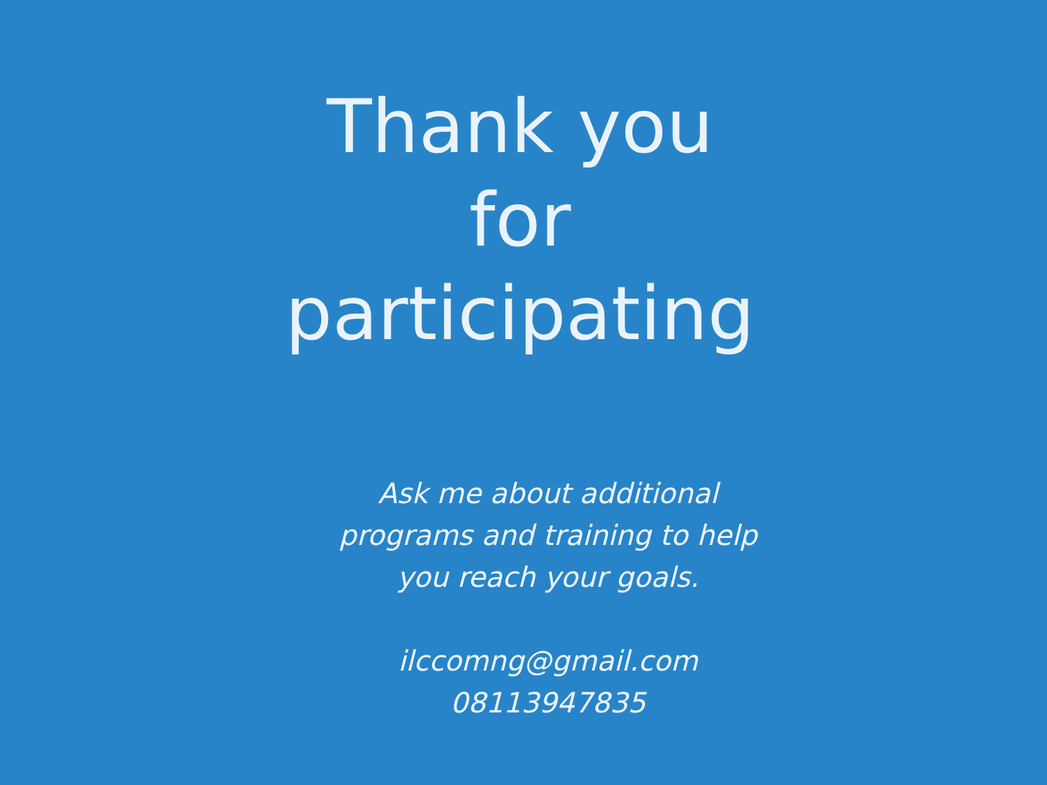Thank you
for
participating
Ask me about additional programs and training to help you reach your goals.
ilccomng@gmail.com
08113947835